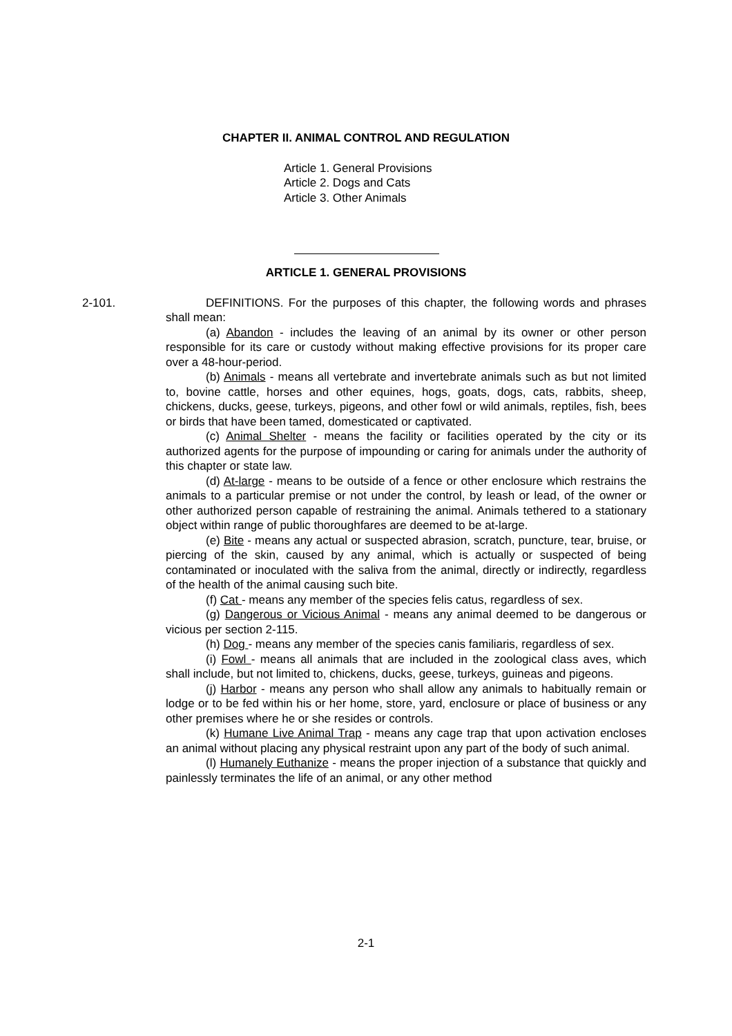CHAPTER II. ANIMAL CONTROL AND REGULATION
Article 1. General Provisions
Article 2. Dogs and Cats
Article 3. Other Animals
ARTICLE 1. GENERAL PROVISIONS
2-101. DEFINITIONS. For the purposes of this chapter, the following words and phrases shall mean:
(a) Abandon - includes the leaving of an animal by its owner or other person responsible for its care or custody without making effective provisions for its proper care over a 48-hour-period.
(b) Animals - means all vertebrate and invertebrate animals such as but not limited to, bovine cattle, horses and other equines, hogs, goats, dogs, cats, rabbits, sheep, chickens, ducks, geese, turkeys, pigeons, and other fowl or wild animals, reptiles, fish, bees or birds that have been tamed, domesticated or captivated.
(c) Animal Shelter - means the facility or facilities operated by the city or its authorized agents for the purpose of impounding or caring for animals under the authority of this chapter or state law.
(d) At-large - means to be outside of a fence or other enclosure which restrains the animals to a particular premise or not under the control, by leash or lead, of the owner or other authorized person capable of restraining the animal. Animals tethered to a stationary object within range of public thoroughfares are deemed to be at-large.
(e) Bite - means any actual or suspected abrasion, scratch, puncture, tear, bruise, or piercing of the skin, caused by any animal, which is actually or suspected of being contaminated or inoculated with the saliva from the animal, directly or indirectly, regardless of the health of the animal causing such bite.
(f) Cat - means any member of the species felis catus, regardless of sex.
(g) Dangerous or Vicious Animal - means any animal deemed to be dangerous or vicious per section 2-115.
(h) Dog - means any member of the species canis familiaris, regardless of sex.
(i) Fowl - means all animals that are included in the zoological class aves, which shall include, but not limited to, chickens, ducks, geese, turkeys, guineas and pigeons.
(j) Harbor - means any person who shall allow any animals to habitually remain or lodge or to be fed within his or her home, store, yard, enclosure or place of business or any other premises where he or she resides or controls.
(k) Humane Live Animal Trap - means any cage trap that upon activation encloses an animal without placing any physical restraint upon any part of the body of such animal.
(l) Humanely Euthanize - means the proper injection of a substance that quickly and painlessly terminates the life of an animal, or any other method
2-1